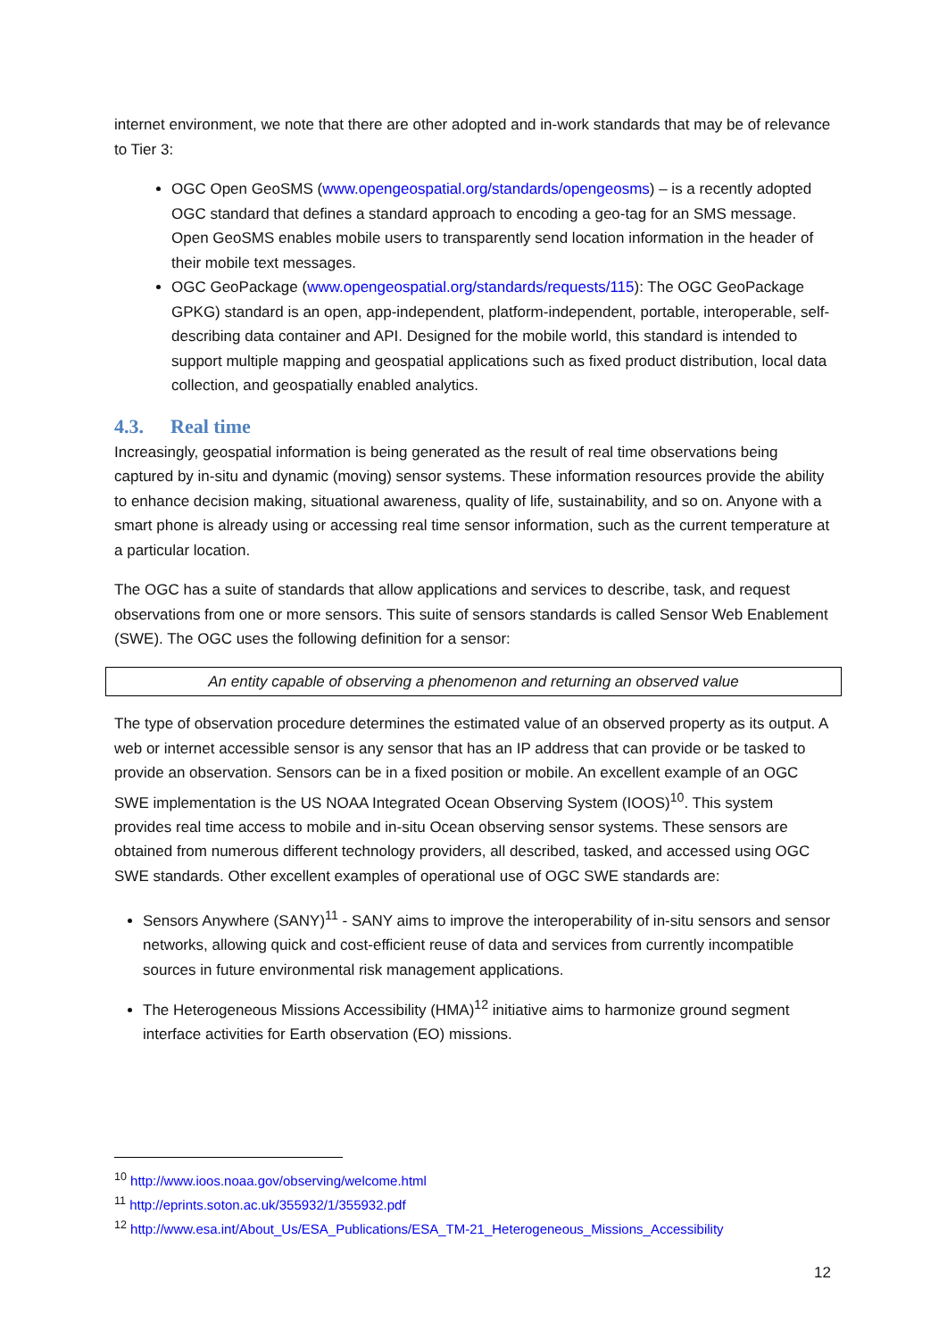internet environment, we note that there are other adopted and in-work standards that may be of relevance to Tier 3:
OGC Open GeoSMS (www.opengeospatial.org/standards/opengeosms) – is a recently adopted OGC standard that defines a standard approach to encoding a geo-tag for an SMS message. Open GeoSMS enables mobile users to transparently send location information in the header of their mobile text messages.
OGC GeoPackage (www.opengeospatial.org/standards/requests/115): The OGC GeoPackage GPKG) standard is an open, app-independent, platform-independent, portable, interoperable, self-describing data container and API. Designed for the mobile world, this standard is intended to support multiple mapping and geospatial applications such as fixed product distribution, local data collection, and geospatially enabled analytics.
4.3. Real time
Increasingly, geospatial information is being generated as the result of real time observations being captured by in-situ and dynamic (moving) sensor systems. These information resources provide the ability to enhance decision making, situational awareness, quality of life, sustainability, and so on. Anyone with a smart phone is already using or accessing real time sensor information, such as the current temperature at a particular location.
The OGC has a suite of standards that allow applications and services to describe, task, and request observations from one or more sensors. This suite of sensors standards is called Sensor Web Enablement (SWE). The OGC uses the following definition for a sensor:
An entity capable of observing a phenomenon and returning an observed value
The type of observation procedure determines the estimated value of an observed property as its output. A web or internet accessible sensor is any sensor that has an IP address that can provide or be tasked to provide an observation. Sensors can be in a fixed position or mobile. An excellent example of an OGC SWE implementation is the US NOAA Integrated Ocean Observing System (IOOS)<sup>10</sup>. This system provides real time access to mobile and in-situ Ocean observing sensor systems. These sensors are obtained from numerous different technology providers, all described, tasked, and accessed using OGC SWE standards. Other excellent examples of operational use of OGC SWE standards are:
Sensors Anywhere (SANY)<sup>11</sup> - SANY aims to improve the interoperability of in-situ sensors and sensor networks, allowing quick and cost-efficient reuse of data and services from currently incompatible sources in future environmental risk management applications.
The Heterogeneous Missions Accessibility (HMA)<sup>12</sup> initiative aims to harmonize ground segment interface activities for Earth observation (EO) missions.
<sup>10</sup> http://www.ioos.noaa.gov/observing/welcome.html
<sup>11</sup> http://eprints.soton.ac.uk/355932/1/355932.pdf
<sup>12</sup> http://www.esa.int/About_Us/ESA_Publications/ESA_TM-21_Heterogeneous_Missions_Accessibility
12